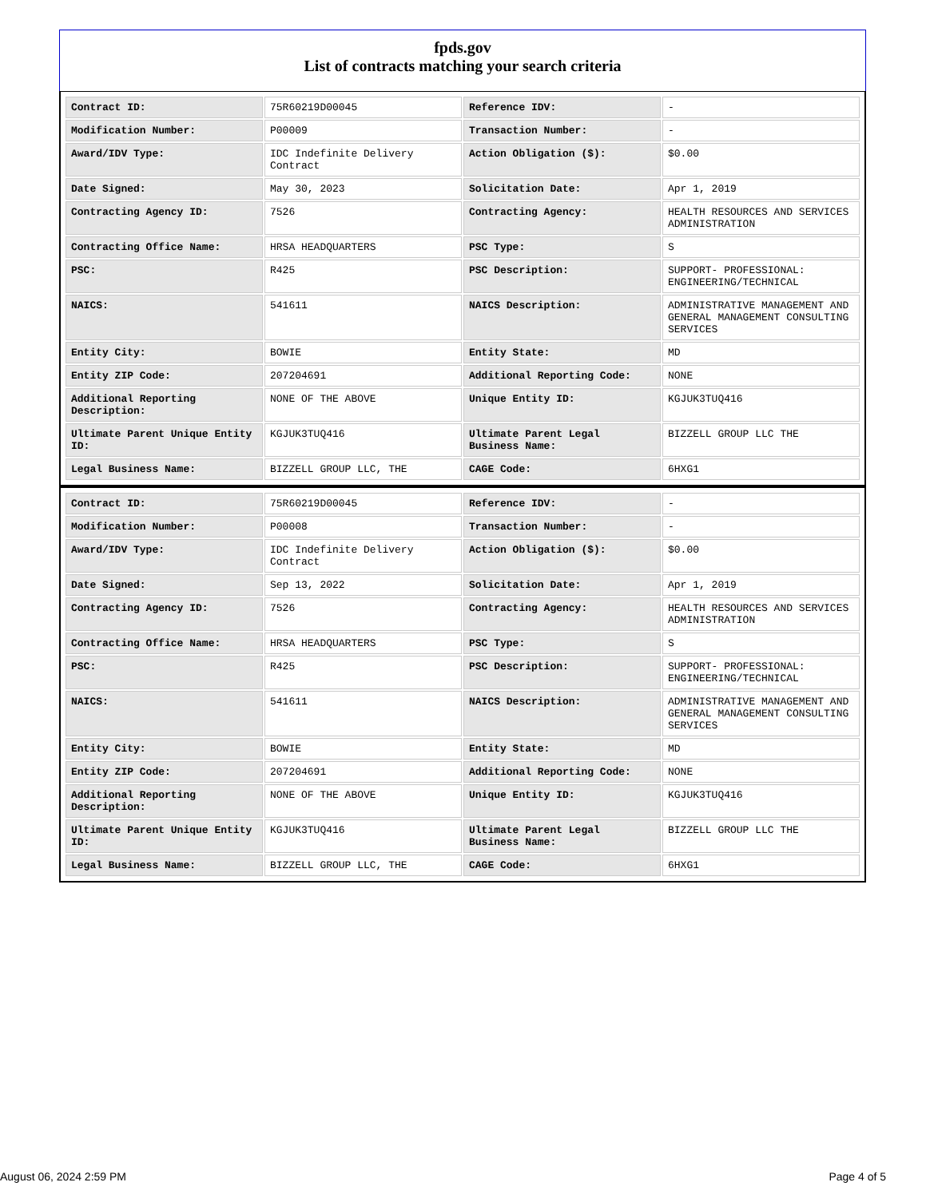fpds.gov
List of contracts matching your search criteria
| Contract ID: | 75R60219D00045 | Reference IDV: | - |
| Modification Number: | P00009 | Transaction Number: | - |
| Award/IDV Type: | IDC Indefinite Delivery Contract | Action Obligation ($): | $0.00 |
| Date Signed: | May 30, 2023 | Solicitation Date: | Apr 1, 2019 |
| Contracting Agency ID: | 7526 | Contracting Agency: | HEALTH RESOURCES AND SERVICES ADMINISTRATION |
| Contracting Office Name: | HRSA HEADQUARTERS | PSC Type: | S |
| PSC: | R425 | PSC Description: | SUPPORT- PROFESSIONAL: ENGINEERING/TECHNICAL |
| NAICS: | 541611 | NAICS Description: | ADMINISTRATIVE MANAGEMENT AND GENERAL MANAGEMENT CONSULTING SERVICES |
| Entity City: | BOWIE | Entity State: | MD |
| Entity ZIP Code: | 207204691 | Additional Reporting Code: | NONE |
| Additional Reporting Description: | NONE OF THE ABOVE | Unique Entity ID: | KGJUK3TUQ416 |
| Ultimate Parent Unique Entity ID: | KGJUK3TUQ416 | Ultimate Parent Legal Business Name: | BIZZELL GROUP LLC THE |
| Legal Business Name: | BIZZELL GROUP LLC, THE | CAGE Code: | 6HXG1 |
| Contract ID: | 75R60219D00045 | Reference IDV: | - |
| Modification Number: | P00008 | Transaction Number: | - |
| Award/IDV Type: | IDC Indefinite Delivery Contract | Action Obligation ($): | $0.00 |
| Date Signed: | Sep 13, 2022 | Solicitation Date: | Apr 1, 2019 |
| Contracting Agency ID: | 7526 | Contracting Agency: | HEALTH RESOURCES AND SERVICES ADMINISTRATION |
| Contracting Office Name: | HRSA HEADQUARTERS | PSC Type: | S |
| PSC: | R425 | PSC Description: | SUPPORT- PROFESSIONAL: ENGINEERING/TECHNICAL |
| NAICS: | 541611 | NAICS Description: | ADMINISTRATIVE MANAGEMENT AND GENERAL MANAGEMENT CONSULTING SERVICES |
| Entity City: | BOWIE | Entity State: | MD |
| Entity ZIP Code: | 207204691 | Additional Reporting Code: | NONE |
| Additional Reporting Description: | NONE OF THE ABOVE | Unique Entity ID: | KGJUK3TUQ416 |
| Ultimate Parent Unique Entity ID: | KGJUK3TUQ416 | Ultimate Parent Legal Business Name: | BIZZELL GROUP LLC THE |
| Legal Business Name: | BIZZELL GROUP LLC, THE | CAGE Code: | 6HXG1 |
August 06, 2024 2:59 PM Page 4 of 5